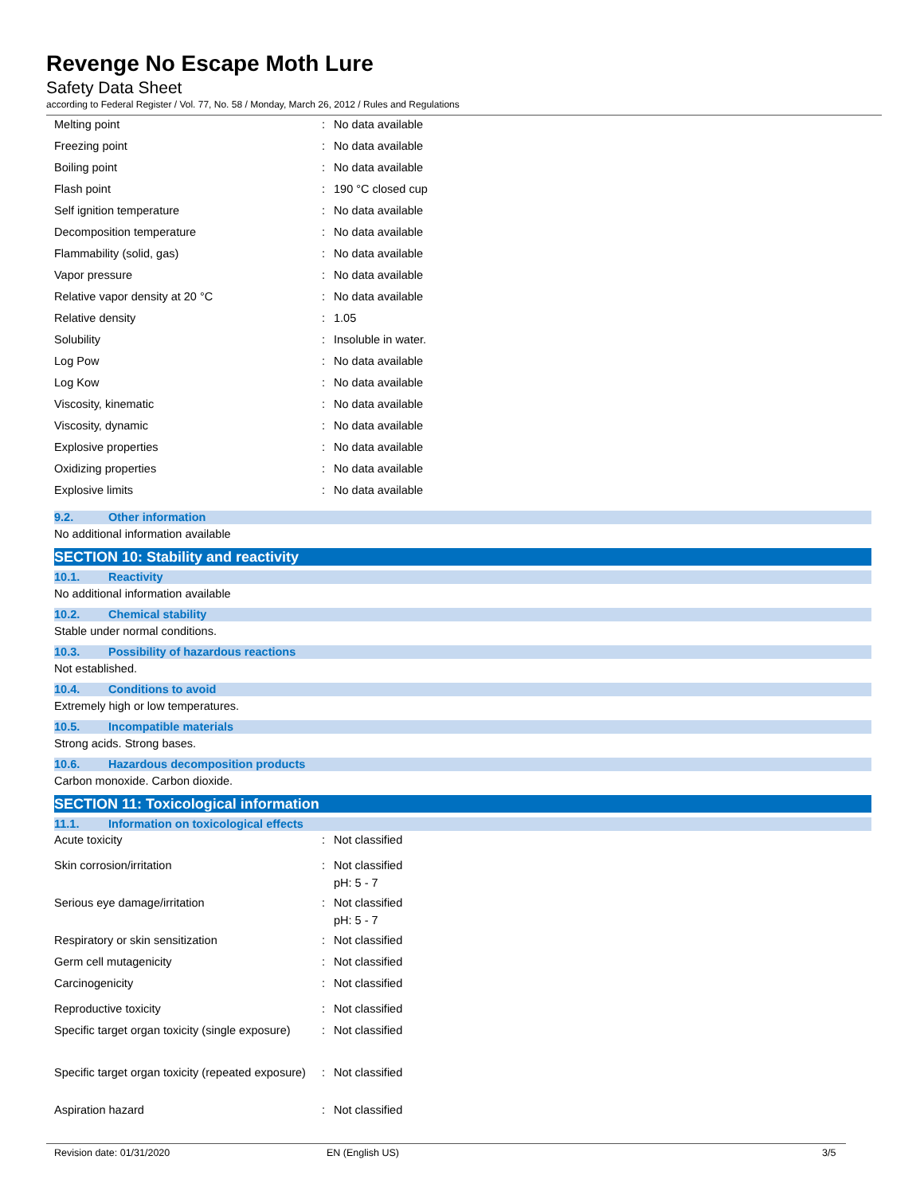Revenge No Escape Moth Lure
Safety Data Sheet
according to Federal Register / Vol. 77, No. 58 / Monday, March 26, 2012 / Rules and Regulations
| Melting point | : | No data available |
| Freezing point | : | No data available |
| Boiling point | : | No data available |
| Flash point | : | 190 °C closed cup |
| Self ignition temperature | : | No data available |
| Decomposition temperature | : | No data available |
| Flammability (solid, gas) | : | No data available |
| Vapor pressure | : | No data available |
| Relative vapor density at 20 °C | : | No data available |
| Relative density | : | 1.05 |
| Solubility | : | Insoluble in water. |
| Log Pow | : | No data available |
| Log Kow | : | No data available |
| Viscosity, kinematic | : | No data available |
| Viscosity, dynamic | : | No data available |
| Explosive properties | : | No data available |
| Oxidizing properties | : | No data available |
| Explosive limits | : | No data available |
9.2. Other information
No additional information available
SECTION 10: Stability and reactivity
10.1. Reactivity
No additional information available
10.2. Chemical stability
Stable under normal conditions.
10.3. Possibility of hazardous reactions
Not established.
10.4. Conditions to avoid
Extremely high or low temperatures.
10.5. Incompatible materials
Strong acids. Strong bases.
10.6. Hazardous decomposition products
Carbon monoxide. Carbon dioxide.
SECTION 11: Toxicological information
11.1. Information on toxicological effects
| Acute toxicity | : | Not classified |
| Skin corrosion/irritation | : | Not classified pH: 5 - 7 |
| Serious eye damage/irritation | : | Not classified pH: 5 - 7 |
| Respiratory or skin sensitization | : | Not classified |
| Germ cell mutagenicity | : | Not classified |
| Carcinogenicity | : | Not classified |
| Reproductive toxicity | : | Not classified |
| Specific target organ toxicity (single exposure) | : | Not classified |
| Specific target organ toxicity (repeated exposure) | : | Not classified |
| Aspiration hazard | : | Not classified |
Revision date: 01/31/2020 EN (English US) 3/5